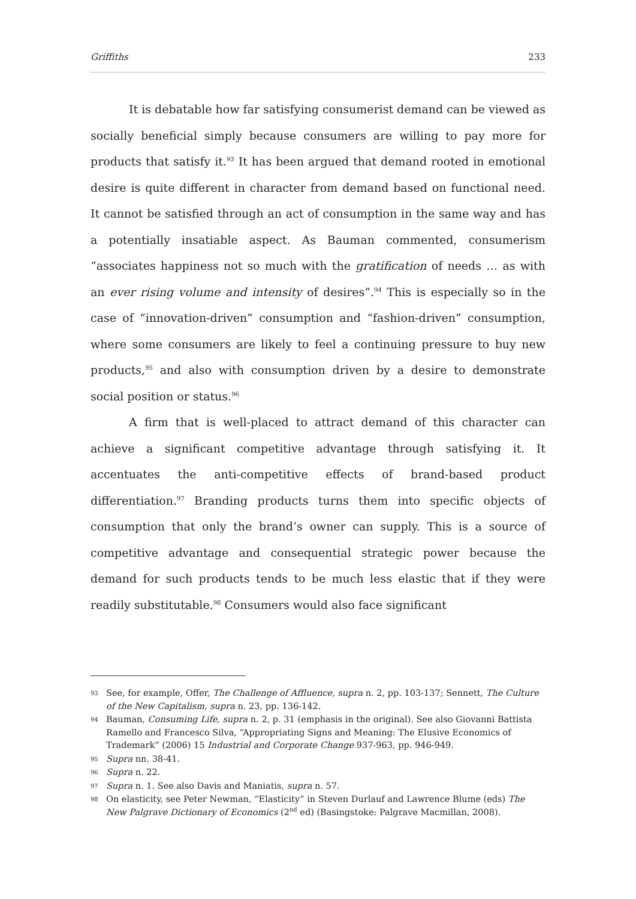Griffiths 233
It is debatable how far satisfying consumerist demand can be viewed as socially beneficial simply because consumers are willing to pay more for products that satisfy it.<sup>93</sup> It has been argued that demand rooted in emotional desire is quite different in character from demand based on functional need. It cannot be satisfied through an act of consumption in the same way and has a potentially insatiable aspect. As Bauman commented, consumerism “associates happiness not so much with the gratification of needs … as with an ever rising volume and intensity of desires”.<sup>94</sup> This is especially so in the case of “innovation-driven” consumption and “fashion-driven” consumption, where some consumers are likely to feel a continuing pressure to buy new products,<sup>95</sup> and also with consumption driven by a desire to demonstrate social position or status.<sup>96</sup>
A firm that is well-placed to attract demand of this character can achieve a significant competitive advantage through satisfying it. It accentuates the anti-competitive effects of brand-based product differentiation.<sup>97</sup> Branding products turns them into specific objects of consumption that only the brand’s owner can supply. This is a source of competitive advantage and consequential strategic power because the demand for such products tends to be much less elastic that if they were readily substitutable.<sup>98</sup> Consumers would also face significant
93 See, for example, Offer, The Challenge of Affluence, supra n. 2, pp. 103-137; Sennett, The Culture of the New Capitalism, supra n. 23, pp. 136-142.
94 Bauman, Consuming Life, supra n. 2, p. 31 (emphasis in the original). See also Giovanni Battista Ramello and Francesco Silva, “Appropriating Signs and Meaning: The Elusive Economics of Trademark” (2006) 15 Industrial and Corporate Change 937-963, pp. 946-949.
95 Supra nn. 38-41.
96 Supra n. 22.
97 Supra n. 1. See also Davis and Maniatis, supra n. 57.
98 On elasticity, see Peter Newman, “Elasticity” in Steven Durlauf and Lawrence Blume (eds) The New Palgrave Dictionary of Economics (2<sup>nd</sup> ed) (Basingstoke: Palgrave Macmillan, 2008).